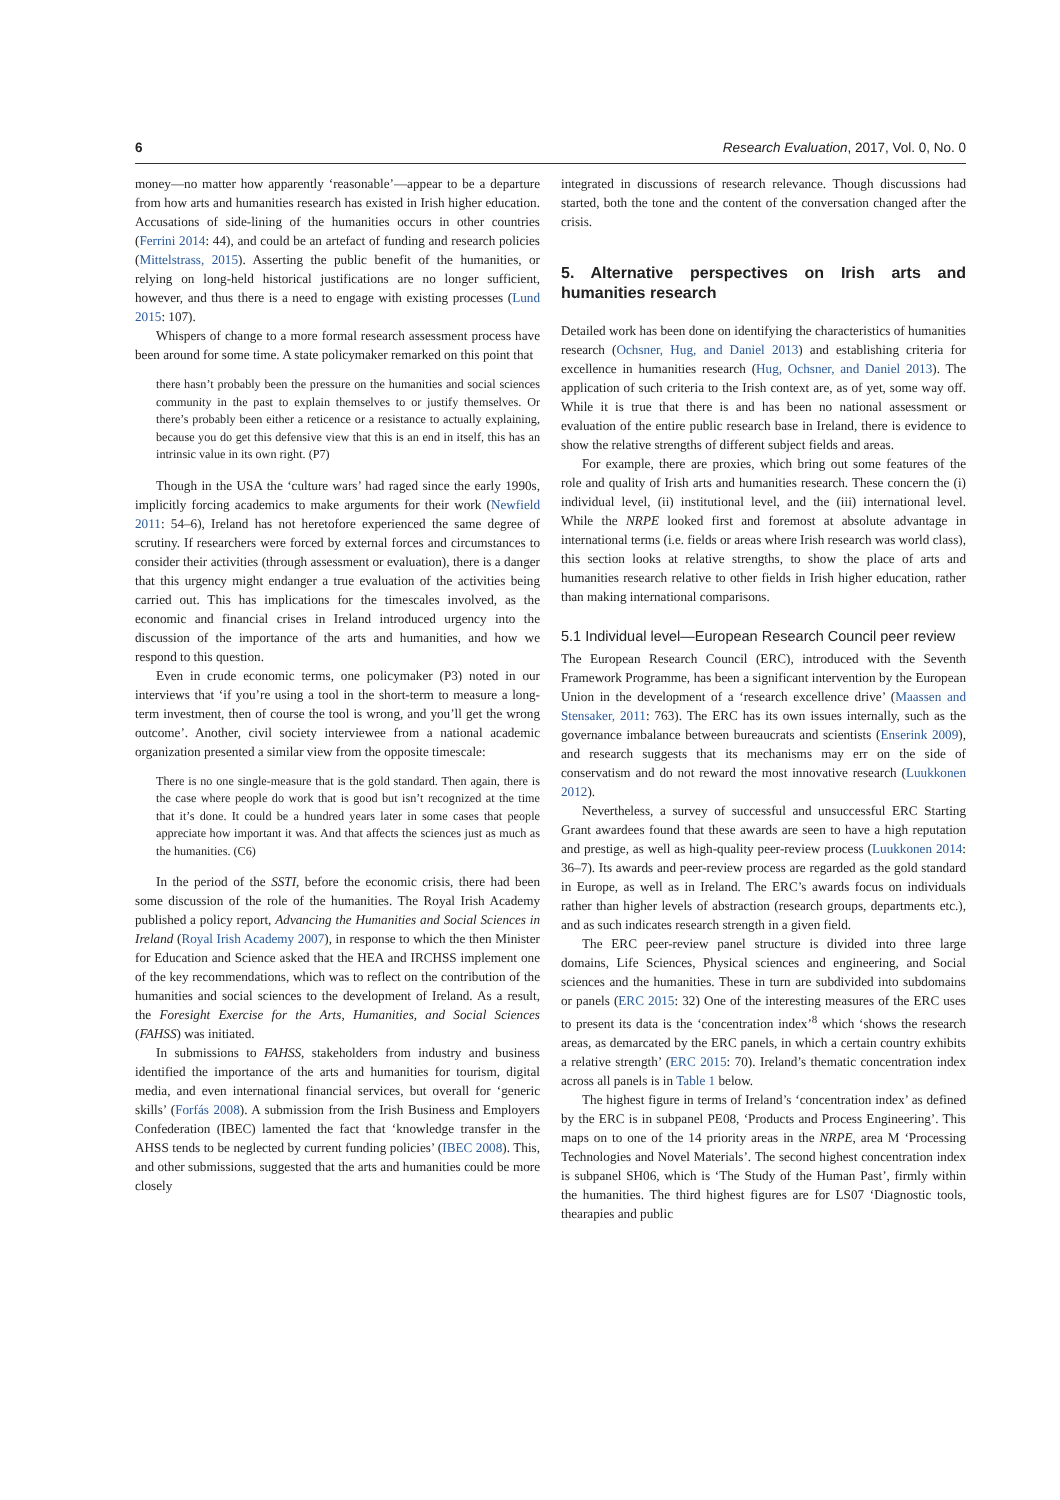6 Research Evaluation, 2017, Vol. 0, No. 0
money—no matter how apparently ‘reasonable’—appear to be a departure from how arts and humanities research has existed in Irish higher education. Accusations of side-lining of the humanities occurs in other countries (Ferrini 2014: 44), and could be an artefact of funding and research policies (Mittelstrass, 2015). Asserting the public benefit of the humanities, or relying on long-held historical justifications are no longer sufficient, however, and thus there is a need to engage with existing processes (Lund 2015: 107).
Whispers of change to a more formal research assessment process have been around for some time. A state policymaker remarked on this point that
there hasn’t probably been the pressure on the humanities and social sciences community in the past to explain themselves to or justify themselves. Or there’s probably been either a reticence or a resistance to actually explaining, because you do get this defensive view that this is an end in itself, this has an intrinsic value in its own right. (P7)
Though in the USA the ‘culture wars’ had raged since the early 1990s, implicitly forcing academics to make arguments for their work (Newfield 2011: 54–6), Ireland has not heretofore experienced the same degree of scrutiny. If researchers were forced by external forces and circumstances to consider their activities (through assessment or evaluation), there is a danger that this urgency might endanger a true evaluation of the activities being carried out. This has implications for the timescales involved, as the economic and financial crises in Ireland introduced urgency into the discussion of the importance of the arts and humanities, and how we respond to this question.
Even in crude economic terms, one policymaker (P3) noted in our interviews that ‘if you’re using a tool in the short-term to measure a long-term investment, then of course the tool is wrong, and you’ll get the wrong outcome’. Another, civil society interviewee from a national academic organization presented a similar view from the opposite timescale:
There is no one single-measure that is the gold standard. Then again, there is the case where people do work that is good but isn’t recognized at the time that it’s done. It could be a hundred years later in some cases that people appreciate how important it was. And that affects the sciences just as much as the humanities. (C6)
In the period of the SSTI, before the economic crisis, there had been some discussion of the role of the humanities. The Royal Irish Academy published a policy report, Advancing the Humanities and Social Sciences in Ireland (Royal Irish Academy 2007), in response to which the then Minister for Education and Science asked that the HEA and IRCHSS implement one of the key recommendations, which was to reflect on the contribution of the humanities and social sciences to the development of Ireland. As a result, the Foresight Exercise for the Arts, Humanities, and Social Sciences (FAHSS) was initiated.
In submissions to FAHSS, stakeholders from industry and business identified the importance of the arts and humanities for tourism, digital media, and even international financial services, but overall for ‘generic skills’ (Forfás 2008). A submission from the Irish Business and Employers Confederation (IBEC) lamented the fact that ‘knowledge transfer in the AHSS tends to be neglected by current funding policies’ (IBEC 2008). This, and other submissions, suggested that the arts and humanities could be more closely
integrated in discussions of research relevance. Though discussions had started, both the tone and the content of the conversation changed after the crisis.
5. Alternative perspectives on Irish arts and humanities research
Detailed work has been done on identifying the characteristics of humanities research (Ochsner, Hug, and Daniel 2013) and establishing criteria for excellence in humanities research (Hug, Ochsner, and Daniel 2013). The application of such criteria to the Irish context are, as of yet, some way off. While it is true that there is and has been no national assessment or evaluation of the entire public research base in Ireland, there is evidence to show the relative strengths of different subject fields and areas.
For example, there are proxies, which bring out some features of the role and quality of Irish arts and humanities research. These concern the (i) individual level, (ii) institutional level, and the (iii) international level. While the NRPE looked first and foremost at absolute advantage in international terms (i.e. fields or areas where Irish research was world class), this section looks at relative strengths, to show the place of arts and humanities research relative to other fields in Irish higher education, rather than making international comparisons.
5.1 Individual level—European Research Council peer review
The European Research Council (ERC), introduced with the Seventh Framework Programme, has been a significant intervention by the European Union in the development of a ‘research excellence drive’ (Maassen and Stensaker, 2011: 763). The ERC has its own issues internally, such as the governance imbalance between bureaucrats and scientists (Enserink 2009), and research suggests that its mechanisms may err on the side of conservatism and do not reward the most innovative research (Luukkonen 2012).
Nevertheless, a survey of successful and unsuccessful ERC Starting Grant awardees found that these awards are seen to have a high reputation and prestige, as well as high-quality peer-review process (Luukkonen 2014: 36–7). Its awards and peer-review process are regarded as the gold standard in Europe, as well as in Ireland. The ERC’s awards focus on individuals rather than higher levels of abstraction (research groups, departments etc.), and as such indicates research strength in a given field.
The ERC peer-review panel structure is divided into three large domains, Life Sciences, Physical sciences and engineering, and Social sciences and the humanities. These in turn are subdivided into subdomains or panels (ERC 2015: 32) One of the interesting measures of the ERC uses to present its data is the ‘concentration index’<sup>8</sup> which ‘shows the research areas, as demarcated by the ERC panels, in which a certain country exhibits a relative strength’ (ERC 2015: 70). Ireland’s thematic concentration index across all panels is in Table 1 below.
The highest figure in terms of Ireland’s ‘concentration index’ as defined by the ERC is in subpanel PE08, ‘Products and Process Engineering’. This maps on to one of the 14 priority areas in the NRPE, area M ‘Processing Technologies and Novel Materials’. The second highest concentration index is subpanel SH06, which is ‘The Study of the Human Past’, firmly within the humanities. The third highest figures are for LS07 ‘Diagnostic tools, thearapies and public